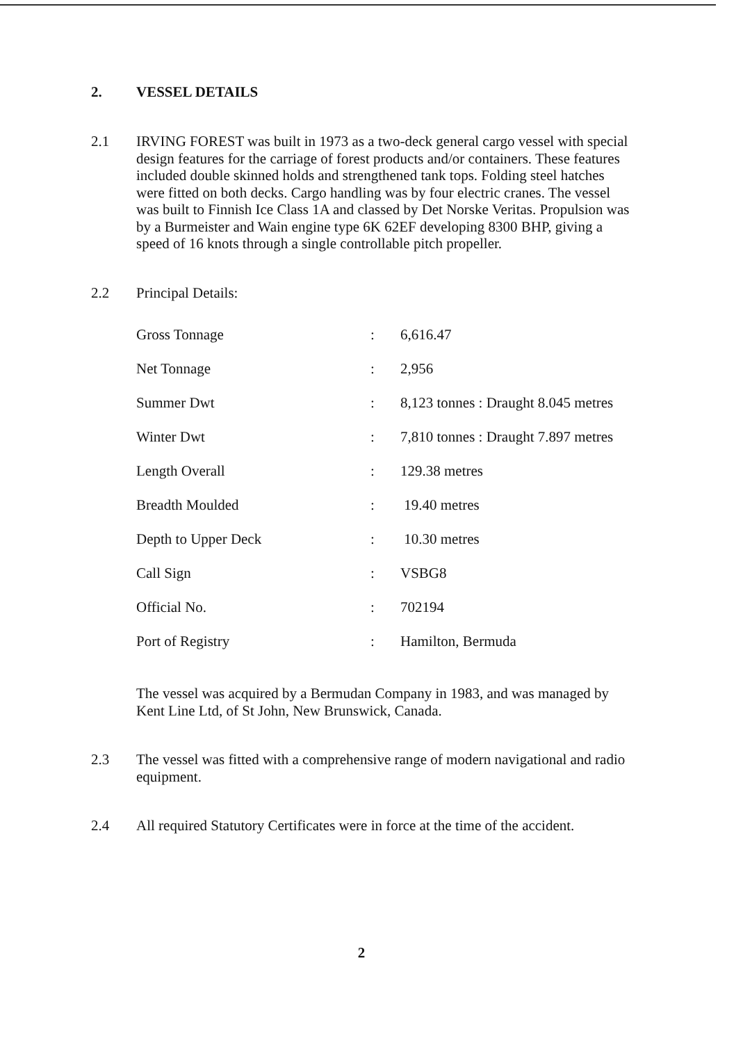2. VESSEL DETAILS
2.1 IRVING FOREST was built in 1973 as a two-deck general cargo vessel with special design features for the carriage of forest products and/or containers. These features included double skinned holds and strengthened tank tops. Folding steel hatches were fitted on both decks. Cargo handling was by four electric cranes. The vessel was built to Finnish Ice Class 1A and classed by Det Norske Veritas. Propulsion was by a Burmeister and Wain engine type 6K 62EF developing 8300 BHP, giving a speed of 16 knots through a single controllable pitch propeller.
2.2 Principal Details:
| Gross Tonnage | : | 6,616.47 |
| Net Tonnage | : | 2,956 |
| Summer Dwt | : | 8,123 tonnes : Draught 8.045 metres |
| Winter Dwt | : | 7,810 tonnes : Draught 7.897 metres |
| Length Overall | : | 129.38 metres |
| Breadth Moulded | : | 19.40 metres |
| Depth to Upper Deck | : | 10.30 metres |
| Call Sign | : | VSBG8 |
| Official No. | : | 702194 |
| Port of Registry | : | Hamilton, Bermuda |
The vessel was acquired by a Bermudan Company in 1983, and was managed by Kent Line Ltd, of St John, New Brunswick, Canada.
2.3 The vessel was fitted with a comprehensive range of modern navigational and radio equipment.
2.4 All required Statutory Certificates were in force at the time of the accident.
2